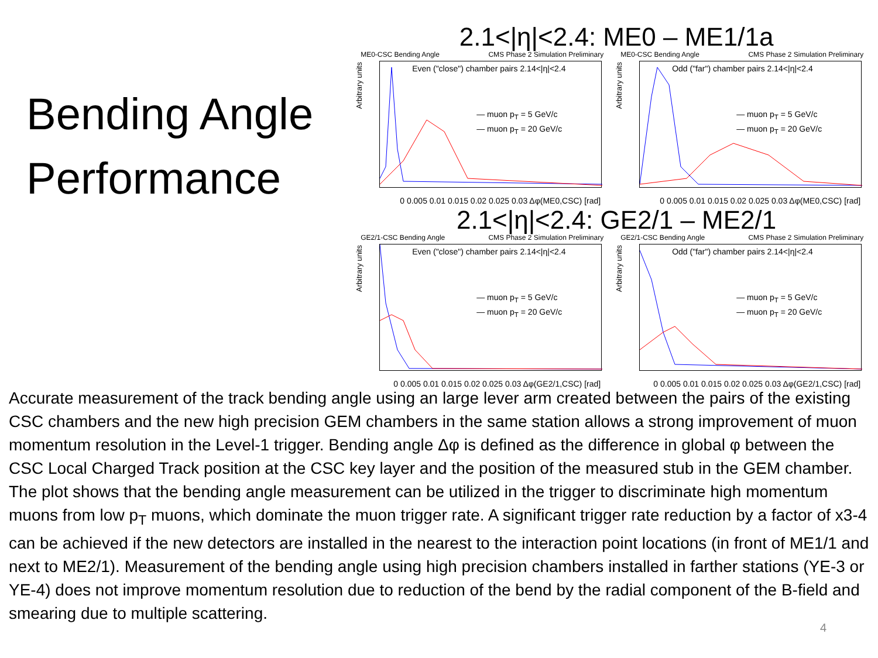Bending Angle Performance
2.1<|η|<2.4: ME0 – ME1/1a
ME0-CSC Bending Angle CMS Phase 2 Simulation Preliminary
Arbitrary units
Even ("close") chamber pairs 2.14<|η|<2.4
— muon p<sub>T</sub> = 5 GeV/c
— muon p<sub>T</sub> = 20 GeV/c
0 0.005 0.01 0.015 0.02 0.025 0.03 Δφ(ME0,CSC) [rad]
ME0-CSC Bending Angle CMS Phase 2 Simulation Preliminary
Arbitrary units
Odd ("far") chamber pairs 2.14<|η|<2.4
— muon p<sub>T</sub> = 5 GeV/c
— muon p<sub>T</sub> = 20 GeV/c
0 0.005 0.01 0.015 0.02 0.025 0.03 Δφ(ME0,CSC) [rad]
2.1<|η|<2.4: GE2/1 – ME2/1
GE2/1-CSC Bending Angle CMS Phase 2 Simulation Preliminary
Arbitrary units
Even ("close") chamber pairs 2.14<|η|<2.4
— muon p<sub>T</sub> = 5 GeV/c
— muon p<sub>T</sub> = 20 GeV/c
0 0.005 0.01 0.015 0.02 0.025 0.03 Δφ(GE2/1,CSC) [rad]
GE2/1-CSC Bending Angle CMS Phase 2 Simulation Preliminary
Arbitrary units
Odd ("far") chamber pairs 2.14<|η|<2.4
— muon p<sub>T</sub> = 5 GeV/c
— muon p<sub>T</sub> = 20 GeV/c
0 0.005 0.01 0.015 0.02 0.025 0.03 Δφ(GE2/1,CSC) [rad]
Accurate measurement of the track bending angle using an large lever arm created between the pairs of the existing CSC chambers and the new high precision GEM chambers in the same station allows a strong improvement of muon momentum resolution in the Level-1 trigger. Bending angle Δφ is defined as the difference in global φ between the CSC Local Charged Track position at the CSC key layer and the position of the measured stub in the GEM chamber. The plot shows that the bending angle measurement can be utilized in the trigger to discriminate high momentum muons from low p<sub>T</sub> muons, which dominate the muon trigger rate. A significant trigger rate reduction by a factor of x3-4 can be achieved if the new detectors are installed in the nearest to the interaction point locations (in front of ME1/1 and next to ME2/1). Measurement of the bending angle using high precision chambers installed in farther stations (YE-3 or YE-4) does not improve momentum resolution due to reduction of the bend by the radial component of the B-field and smearing due to multiple scattering.
4